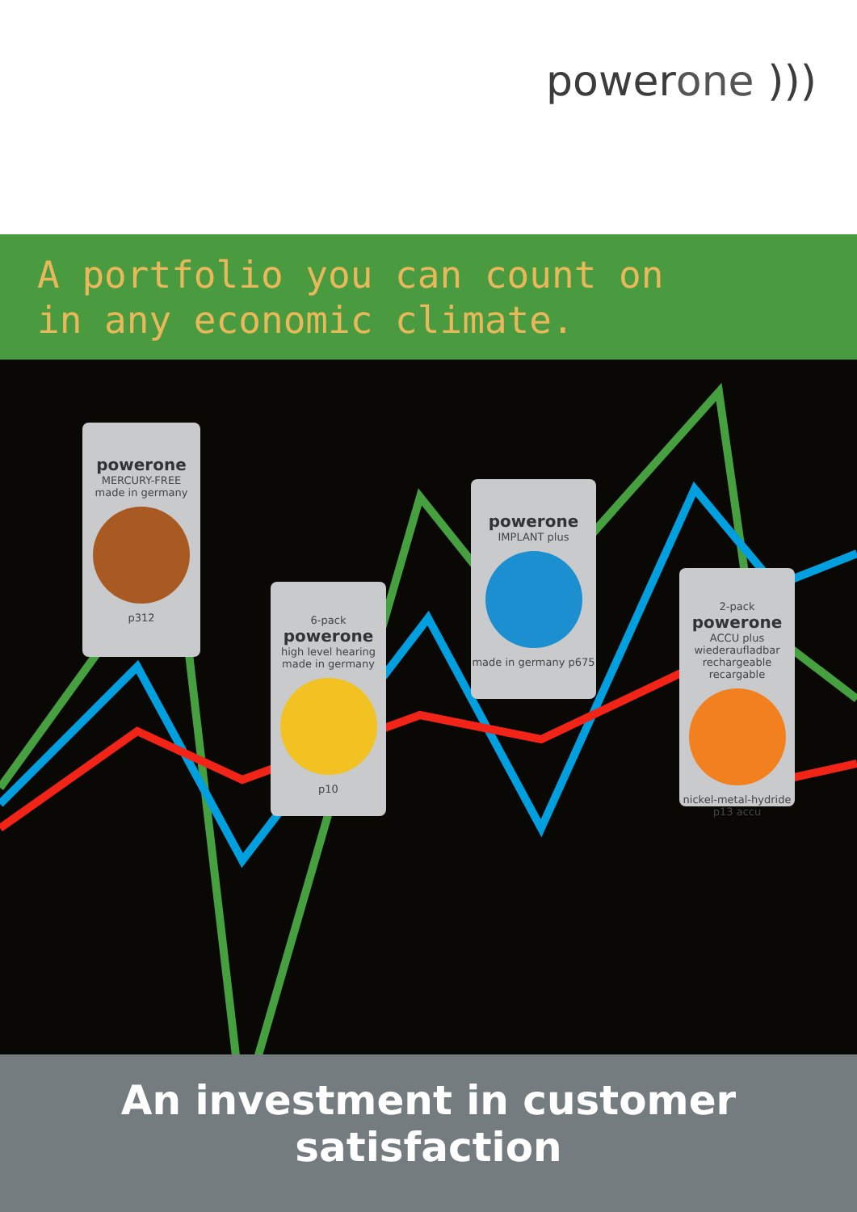powerone )))
A portfolio you can count on
in any economic climate.
powerone
MERCURY-FREE
made in germany
p312
6-pack
powerone
high level hearing
made in germany
p10
powerone
IMPLANT plus
made in germany p675
2-pack
powerone
ACCU plus
wiederaufladbar rechargeable recargable
nickel-metal-hydride p13 accu
An investment in customer satisfaction